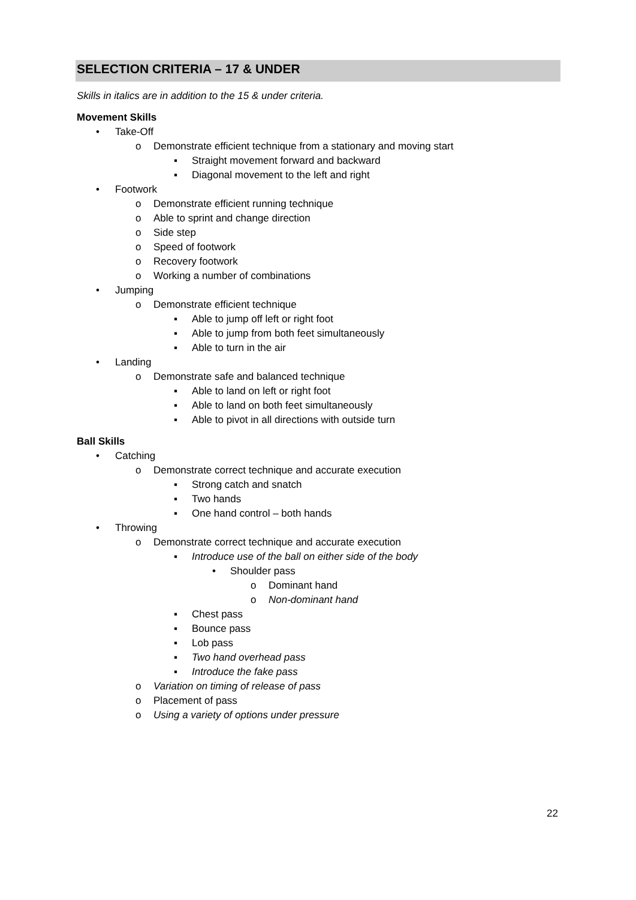SELECTION CRITERIA – 17 & UNDER
Skills in italics are in addition to the 15 & under criteria.
Movement Skills
• Take-Off
o Demonstrate efficient technique from a stationary and moving start
▪ Straight movement forward and backward
▪ Diagonal movement to the left and right
• Footwork
o Demonstrate efficient running technique
o Able to sprint and change direction
o Side step
o Speed of footwork
o Recovery footwork
o Working a number of combinations
• Jumping
o Demonstrate efficient technique
▪ Able to jump off left or right foot
▪ Able to jump from both feet simultaneously
▪ Able to turn in the air
• Landing
o Demonstrate safe and balanced technique
▪ Able to land on left or right foot
▪ Able to land on both feet simultaneously
▪ Able to pivot in all directions with outside turn
Ball Skills
• Catching
o Demonstrate correct technique and accurate execution
▪ Strong catch and snatch
▪ Two hands
▪ One hand control – both hands
• Throwing
o Demonstrate correct technique and accurate execution
▪ Introduce use of the ball on either side of the body
• Shoulder pass
o Dominant hand
o Non-dominant hand
▪ Chest pass
▪ Bounce pass
▪ Lob pass
▪ Two hand overhead pass
▪ Introduce the fake pass
o Variation on timing of release of pass
o Placement of pass
o Using a variety of options under pressure
22